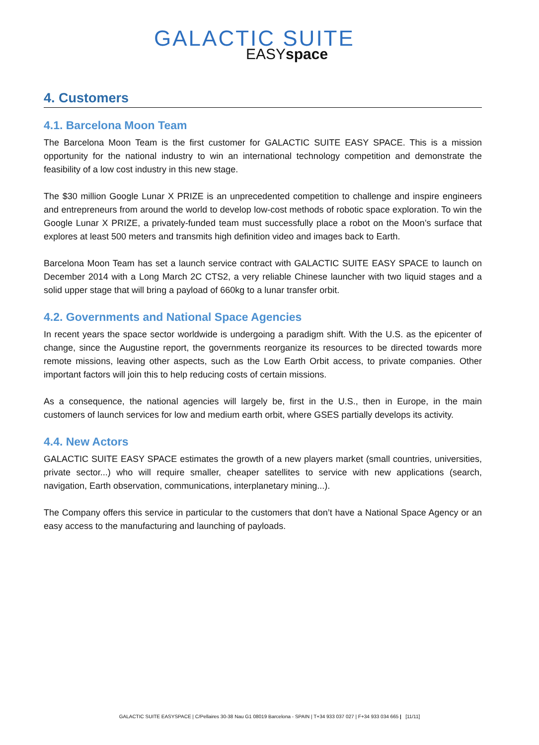GALACTIC SUITE
EASYspace
4. Customers
4.1. Barcelona Moon Team
The Barcelona Moon Team is the first customer for GALACTIC SUITE EASY SPACE. This is a mission opportunity for the national industry to win an international technology competition and demonstrate the feasibility of a low cost industry in this new stage.
The $30 million Google Lunar X PRIZE is an unprecedented competition to challenge and inspire engineers and entrepreneurs from around the world to develop low-cost methods of robotic space exploration. To win the Google Lunar X PRIZE, a privately-funded team must successfully place a robot on the Moon’s surface that explores at least 500 meters and transmits high definition video and images back to Earth.
Barcelona Moon Team has set a launch service contract with GALACTIC SUITE EASY SPACE to launch on December 2014 with a Long March 2C CTS2, a very reliable Chinese launcher with two liquid stages and a solid upper stage that will bring a payload of 660kg to a lunar transfer orbit.
4.2. Governments and National Space Agencies
In recent years the space sector worldwide is undergoing a paradigm shift. With the U.S. as the epicenter of change, since the Augustine report, the governments reorganize its resources to be directed towards more remote missions, leaving other aspects, such as the Low Earth Orbit access, to private companies. Other important factors will join this to help reducing costs of certain missions.
As a consequence, the national agencies will largely be, first in the U.S., then in Europe, in the main customers of launch services for low and medium earth orbit, where GSES partially develops its activity.
4.4. New Actors
GALACTIC SUITE EASY SPACE estimates the growth of a new players market (small countries, universities, private sector...) who will require smaller, cheaper satellites to service with new applications (search, navigation, Earth observation, communications, interplanetary mining...).
The Company offers this service in particular to the customers that don’t have a National Space Agency or an easy access to the manufacturing and launching of payloads.
GALACTIC SUITE EASYSPACE | C/Pellaires 30-38 Nau G1 08019 Barcelona - SPAIN | T+34 933 037 027 | F+34 933 034 665 | [11/11]